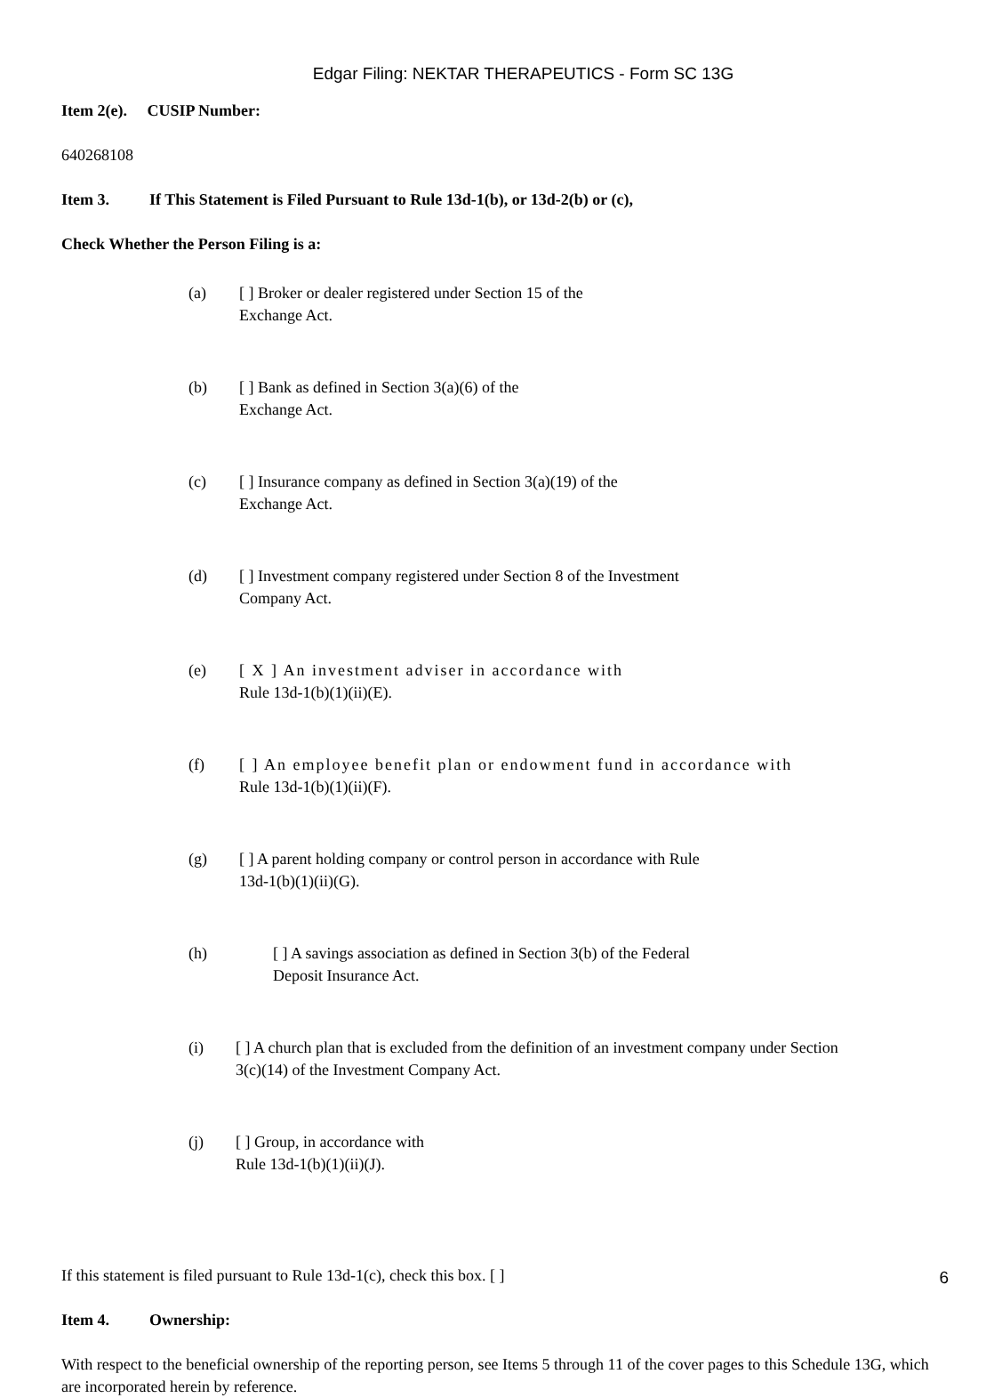Edgar Filing: NEKTAR THERAPEUTICS - Form SC 13G
Item 2(e). CUSIP Number:
640268108
Item 3. If This Statement is Filed Pursuant to Rule 13d-1(b), or 13d-2(b) or (c),
Check Whether the Person Filing is a:
(a) [ ] Broker or dealer registered under Section 15 of the
Exchange Act.
(b) [ ] Bank as defined in Section 3(a)(6) of the
Exchange Act.
(c) [ ] Insurance company as defined in Section 3(a)(19) of the
Exchange Act.
(d) [ ] Investment company registered under Section 8 of the Investment
Company Act.
(e) [ X ] An investment adviser in accordance with
Rule 13d-1(b)(1)(ii)(E).
(f) [ ] An employee benefit plan or endowment fund in accordance with
Rule 13d-1(b)(1)(ii)(F).
(g) [ ] A parent holding company or control person in accordance with Rule
13d-1(b)(1)(ii)(G).
(h) [ ] A savings association as defined in Section 3(b) of the Federal
Deposit Insurance Act.
(i) [ ] A church plan that is excluded from the definition of an investment company under Section
3(c)(14) of the Investment Company Act.
(j) [ ] Group, in accordance with
Rule 13d-1(b)(1)(ii)(J).
If this statement is filed pursuant to Rule 13d-1(c), check this box. [ ]
Item 4. Ownership:
With respect to the beneficial ownership of the reporting person, see Items 5 through 11 of the cover pages to this Schedule 13G, which are incorporated herein by reference.
6